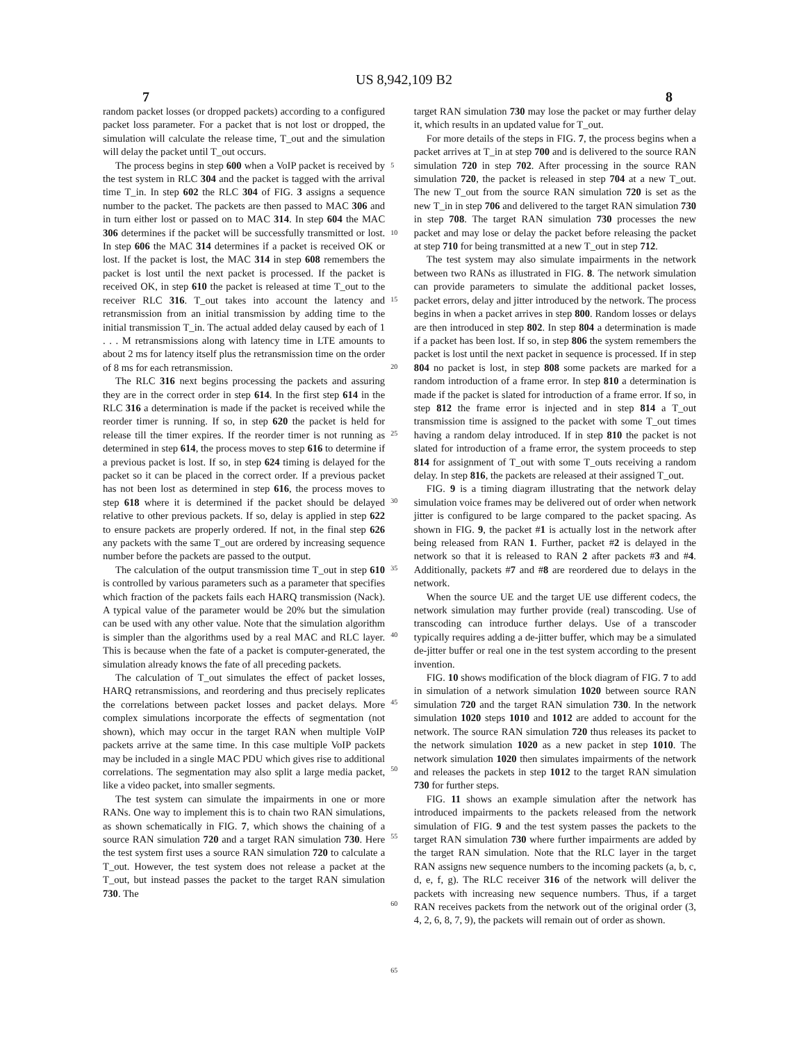US 8,942,109 B2
7 8
random packet losses (or dropped packets) according to a configured packet loss parameter. For a packet that is not lost or dropped, the simulation will calculate the release time, T_out and the simulation will delay the packet until T_out occurs.
The process begins in step 600 when a VoIP packet is received by the test system in RLC 304 and the packet is tagged with the arrival time T_in. In step 602 the RLC 304 of FIG. 3 assigns a sequence number to the packet. The packets are then passed to MAC 306 and in turn either lost or passed on to MAC 314. In step 604 the MAC 306 determines if the packet will be successfully transmitted or lost. In step 606 the MAC 314 determines if a packet is received OK or lost. If the packet is lost, the MAC 314 in step 608 remembers the packet is lost until the next packet is processed. If the packet is received OK, in step 610 the packet is released at time T_out to the receiver RLC 316. T_out takes into account the latency and retransmission from an initial transmission by adding time to the initial transmission T_in. The actual added delay caused by each of 1 . . . M retransmissions along with latency time in LTE amounts to about 2 ms for latency itself plus the retransmission time on the order of 8 ms for each retransmission.
The RLC 316 next begins processing the packets and assuring they are in the correct order in step 614. In the first step 614 in the RLC 316 a determination is made if the packet is received while the reorder timer is running. If so, in step 620 the packet is held for release till the timer expires. If the reorder timer is not running as determined in step 614, the process moves to step 616 to determine if a previous packet is lost. If so, in step 624 timing is delayed for the packet so it can be placed in the correct order. If a previous packet has not been lost as determined in step 616, the process moves to step 618 where it is determined if the packet should be delayed relative to other previous packets. If so, delay is applied in step 622 to ensure packets are properly ordered. If not, in the final step 626 any packets with the same T_out are ordered by increasing sequence number before the packets are passed to the output.
The calculation of the output transmission time T_out in step 610 is controlled by various parameters such as a parameter that specifies which fraction of the packets fails each HARQ transmission (Nack). A typical value of the parameter would be 20% but the simulation can be used with any other value. Note that the simulation algorithm is simpler than the algorithms used by a real MAC and RLC layer. This is because when the fate of a packet is computer-generated, the simulation already knows the fate of all preceding packets.
The calculation of T_out simulates the effect of packet losses, HARQ retransmissions, and reordering and thus precisely replicates the correlations between packet losses and packet delays. More complex simulations incorporate the effects of segmentation (not shown), which may occur in the target RAN when multiple VoIP packets arrive at the same time. In this case multiple VoIP packets may be included in a single MAC PDU which gives rise to additional correlations. The segmentation may also split a large media packet, like a video packet, into smaller segments.
The test system can simulate the impairments in one or more RANs. One way to implement this is to chain two RAN simulations, as shown schematically in FIG. 7, which shows the chaining of a source RAN simulation 720 and a target RAN simulation 730. Here the test system first uses a source RAN simulation 720 to calculate a T_out. However, the test system does not release a packet at the T_out, but instead passes the packet to the target RAN simulation 730. The
5
10
15
20
25
30
35
40
45
50
55
60
65
target RAN simulation 730 may lose the packet or may further delay it, which results in an updated value for T_out.
For more details of the steps in FIG. 7, the process begins when a packet arrives at T_in at step 700 and is delivered to the source RAN simulation 720 in step 702. After processing in the source RAN simulation 720, the packet is released in step 704 at a new T_out. The new T_out from the source RAN simulation 720 is set as the new T_in in step 706 and delivered to the target RAN simulation 730 in step 708. The target RAN simulation 730 processes the new packet and may lose or delay the packet before releasing the packet at step 710 for being transmitted at a new T_out in step 712.
The test system may also simulate impairments in the network between two RANs as illustrated in FIG. 8. The network simulation can provide parameters to simulate the additional packet losses, packet errors, delay and jitter introduced by the network. The process begins in when a packet arrives in step 800. Random losses or delays are then introduced in step 802. In step 804 a determination is made if a packet has been lost. If so, in step 806 the system remembers the packet is lost until the next packet in sequence is processed. If in step 804 no packet is lost, in step 808 some packets are marked for a random introduction of a frame error. In step 810 a determination is made if the packet is slated for introduction of a frame error. If so, in step 812 the frame error is injected and in step 814 a T_out transmission time is assigned to the packet with some T_out times having a random delay introduced. If in step 810 the packet is not slated for introduction of a frame error, the system proceeds to step 814 for assignment of T_out with some T_outs receiving a random delay. In step 816, the packets are released at their assigned T_out.
FIG. 9 is a timing diagram illustrating that the network delay simulation voice frames may be delivered out of order when network jitter is configured to be large compared to the packet spacing. As shown in FIG. 9, the packet #1 is actually lost in the network after being released from RAN 1. Further, packet #2 is delayed in the network so that it is released to RAN 2 after packets #3 and #4. Additionally, packets #7 and #8 are reordered due to delays in the network.
When the source UE and the target UE use different codecs, the network simulation may further provide (real) transcoding. Use of transcoding can introduce further delays. Use of a transcoder typically requires adding a de-jitter buffer, which may be a simulated de-jitter buffer or real one in the test system according to the present invention.
FIG. 10 shows modification of the block diagram of FIG. 7 to add in simulation of a network simulation 1020 between source RAN simulation 720 and the target RAN simulation 730. In the network simulation 1020 steps 1010 and 1012 are added to account for the network. The source RAN simulation 720 thus releases its packet to the network simulation 1020 as a new packet in step 1010. The network simulation 1020 then simulates impairments of the network and releases the packets in step 1012 to the target RAN simulation 730 for further steps.
FIG. 11 shows an example simulation after the network has introduced impairments to the packets released from the network simulation of FIG. 9 and the test system passes the packets to the target RAN simulation 730 where further impairments are added by the target RAN simulation. Note that the RLC layer in the target RAN assigns new sequence numbers to the incoming packets (a, b, c, d, e, f, g). The RLC receiver 316 of the network will deliver the packets with increasing new sequence numbers. Thus, if a target RAN receives packets from the network out of the original order (3, 4, 2, 6, 8, 7, 9), the packets will remain out of order as shown.